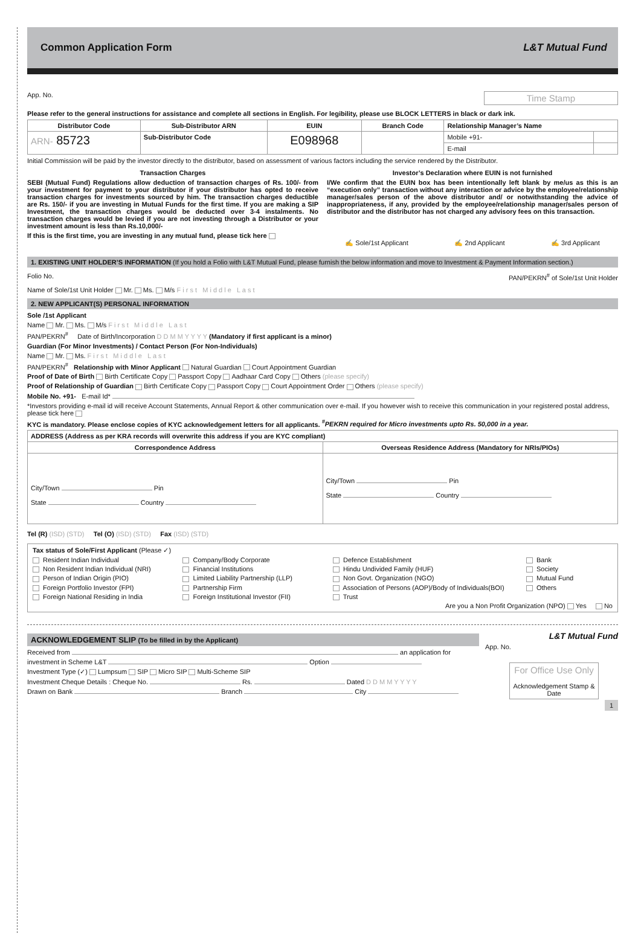Common Application Form L&T Mutual Fund
App. No. Time Stamp
Please refer to the general instructions for assistance and complete all sections in English. For legibility, please use BLOCK LETTERS in black or dark ink.
| Distributor Code | Sub-Distributor ARN | EUIN | Branch Code | Relationship Manager’s Name | |
| --- | --- | --- | --- | --- | --- |
| ARN- 85723 | Sub-Distributor Code | E098968 | | Mobile +91- | |
| | | | | E-mail | |
Initial Commission will be paid by the investor directly to the distributor, based on assessment of various factors including the service rendered by the Distributor.
Transaction Charges
SEBI (Mutual Fund) Regulations allow deduction of transaction charges of Rs. 100/- from your investment for payment to your distributor if your distributor has opted to receive transaction charges for investments sourced by him. The transaction charges deductible are Rs. 150/- if you are investing in Mutual Funds for the first time. If you are making a SIP Investment, the transaction charges would be deducted over 3-4 instalments. No transaction charges would be levied if you are not investing through a Distributor or your investment amount is less than Rs.10,000/-
If this is the first time, you are investing in any mutual fund, please tick here
Investor’s Declaration where EUIN is not furnished
I/We confirm that the EUIN box has been intentionally left blank by me/us as this is an “execution only” transaction without any interaction or advice by the employee/relationship manager/sales person of the above distributor and/ or notwithstanding the advice of inappropriateness, if any, provided by the employee/relationship manager/sales person of distributor and the distributor has not charged any advisory fees on this transaction.
✍ Sole/1st Applicant ✍ 2nd Applicant ✍ 3rd Applicant
1. EXISTING UNIT HOLDER’S INFORMATION (If you hold a Folio with L&T Mutual Fund, please furnish the below information and move to Investment & Payment Information section.)
Folio No. PAN/PEKRN<sup>#</sup> of Sole/1st Unit Holder
Name of Sole/1st Unit Holder Mr. Ms. M/s F i r s t M i d d l e L a s t
2. NEW APPLICANT(S) PERSONAL INFORMATION
Sole /1st Applicant
Name Mr. Ms. M/s F i r s t M i d d l e L a s t
PAN/PEKRN<sup>#</sup> Date of Birth/Incorporation D D M M Y Y Y Y (Mandatory if first applicant is a minor)
Guardian (For Minor Investments) / Contact Person (For Non-Individuals)
Name Mr. Ms. F i r s t M i d d l e L a s t
PAN/PEKRN<sup>#</sup> Relationship with Minor Applicant Natural Guardian Court Appointment Guardian
Proof of Date of Birth Birth Certificate Copy Passport Copy Aadhaar Card Copy Others (please specify)
Proof of Relationship of Guardian Birth Certificate Copy Passport Copy Court Appointment Order Others (please specify)
Mobile No. +91- E-mail Id*
*Investors providing e-mail id will receive Account Statements, Annual Report & other communication over e-mail. If you however wish to receive this communication in your registered postal address, please tick here
KYC is mandatory. Please enclose copies of KYC acknowledgement letters for all applicants. <sup>#</sup>PEKRN required for Micro investments upto Rs. 50,000 in a year.
| ADDRESS (Address as per KRA records will overwrite this address if you are KYC compliant) | |
| --- | --- |
| Correspondence Address | Overseas Residence Address (Mandatory for NRIs/PIOs) |
| City/Town Pin State Country | City/Town Pin State Country |
Tel (R) (ISD) (STD) Tel (O) (ISD) (STD) Fax (ISD) (STD)
Tax status of Sole/First Applicant (Please ✓)
Resident Indian Individual
Company/Body Corporate
Defence Establishment
Bank
Non Resident Indian Individual (NRI)
Financial Institutions
Hindu Undivided Family (HUF)
Society
Person of Indian Origin (PIO)
Limited Liability Partnership (LLP)
Non Govt. Organization (NGO)
Mutual Fund
Foreign Portfolio Investor (FPI)
Partnership Firm
Association of Persons (AOP)/Body of Individuals(BOI)
Others
Foreign National Residing in India
Foreign Institutional Investor (FII)
Trust
Are you a Non Profit Organization (NPO) Yes No
ACKNOWLEDGEMENT SLIP (To be filled in by the Applicant)
Received from an application for
investment in Scheme L&T Option
Investment Type (✓) Lumpsum SIP Micro SIP Multi-Scheme SIP
Investment Cheque Details : Cheque No. Rs. Dated D D M M Y Y Y Y
Drawn on Bank Branch City
L&T Mutual Fund
App. No.
For Office Use Only
Acknowledgement Stamp & Date
1